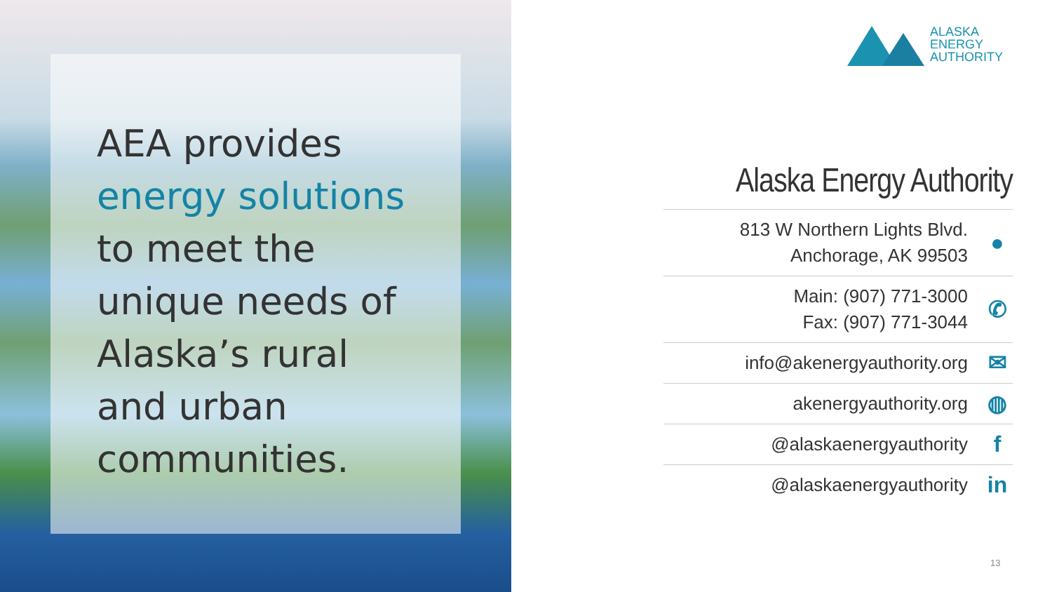AEA provides
energy solutions
to meet the
unique needs of
Alaska’s rural
and urban
communities.
ALASKA
ENERGY
AUTHORITY
Alaska Energy Authority
813 W Northern Lights Blvd.
Anchorage, AK 99503
●
Main: (907) 771-3000
Fax: (907) 771-3044
✆
info@akenergyauthority.org
✉
akenergyauthority.org
◍
@alaskaenergyauthority
f
@alaskaenergyauthority
in
13